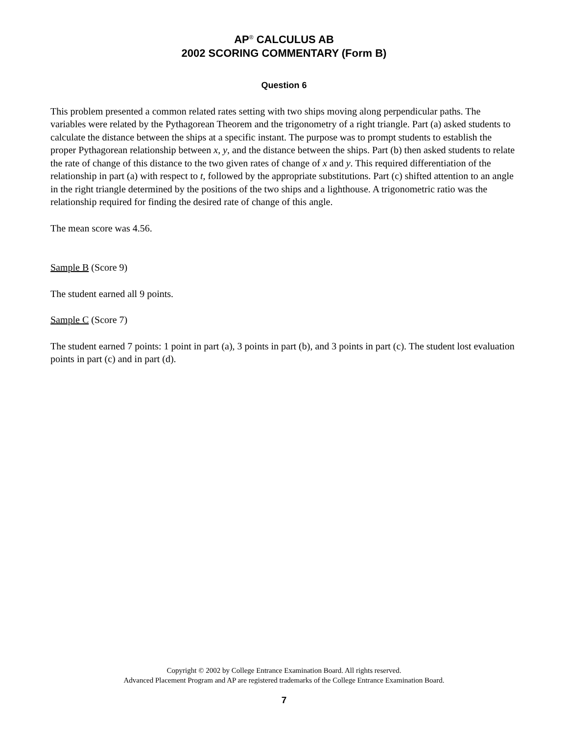AP<sup>®</sup> CALCULUS AB
2002 SCORING COMMENTARY (Form B)
Question 6
This problem presented a common related rates setting with two ships moving along perpendicular paths. The variables were related by the Pythagorean Theorem and the trigonometry of a right triangle. Part (a) asked students to calculate the distance between the ships at a specific instant. The purpose was to prompt students to establish the proper Pythagorean relationship between x, y, and the distance between the ships. Part (b) then asked students to relate the rate of change of this distance to the two given rates of change of x and y. This required differentiation of the relationship in part (a) with respect to t, followed by the appropriate substitutions. Part (c) shifted attention to an angle in the right triangle determined by the positions of the two ships and a lighthouse. A trigonometric ratio was the relationship required for finding the desired rate of change of this angle.
The mean score was 4.56.
Sample B (Score 9)
The student earned all 9 points.
Sample C (Score 7)
The student earned 7 points: 1 point in part (a), 3 points in part (b), and 3 points in part (c). The student lost evaluation points in part (c) and in part (d).
Copyright © 2002 by College Entrance Examination Board. All rights reserved.
Advanced Placement Program and AP are registered trademarks of the College Entrance Examination Board.
7